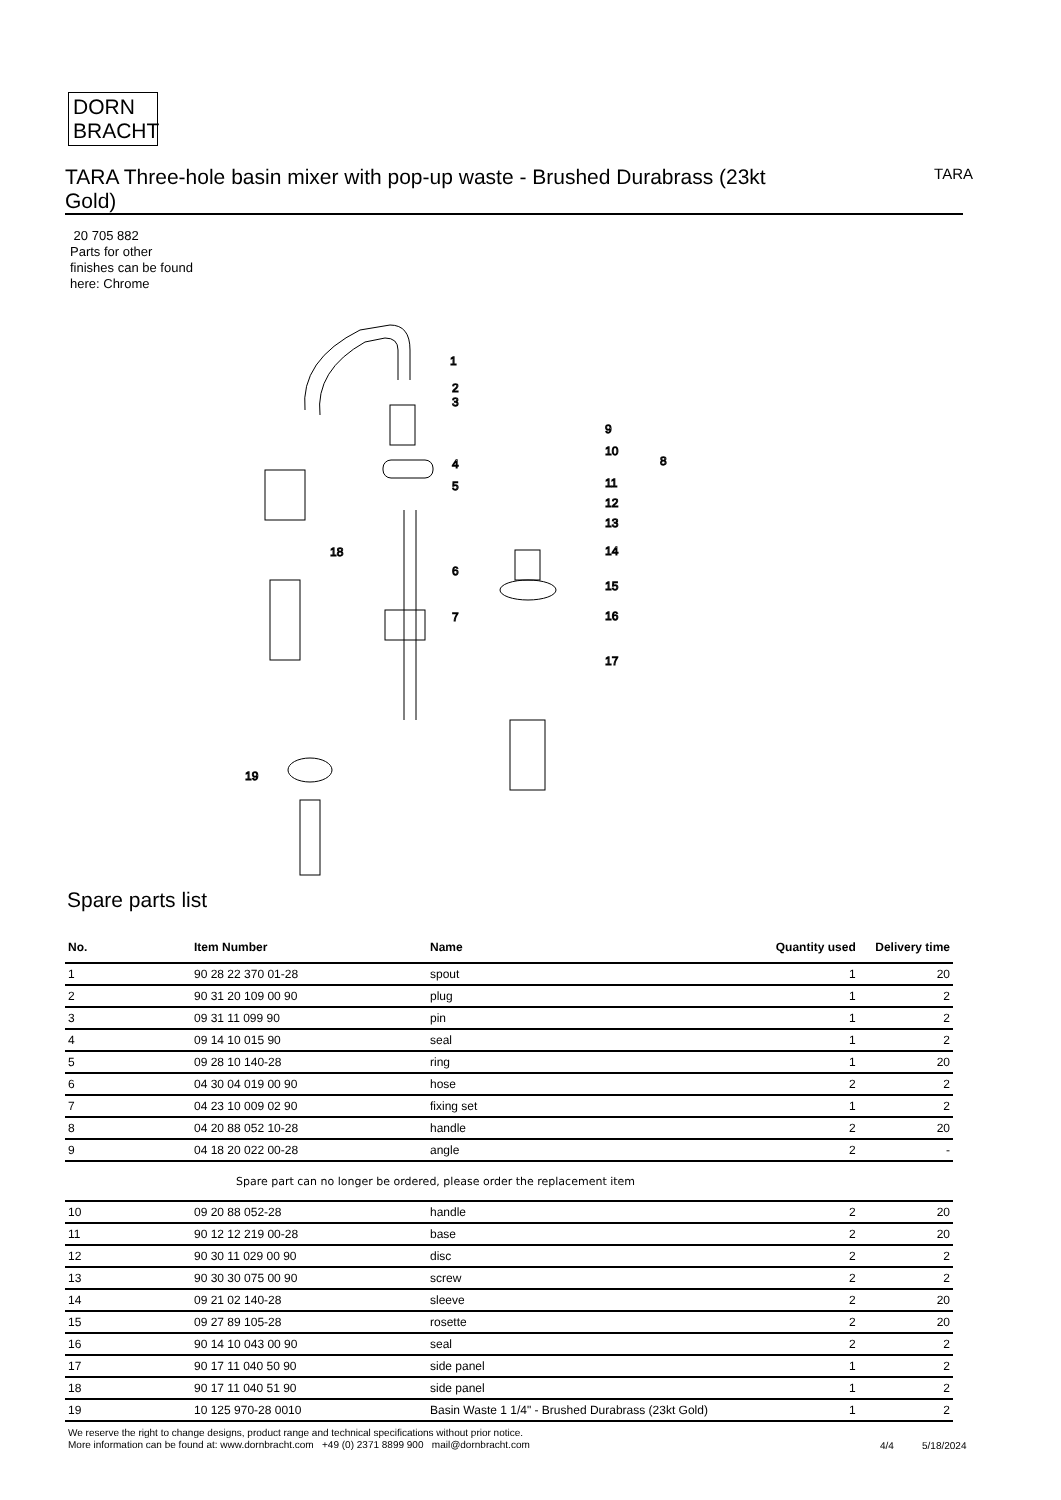DORN
BRACHT
TARA Three-hole basin mixer with pop-up waste - Brushed Durabrass (23kt Gold)
TARA
20 705 882
Parts for other
finishes can be found
here: Chrome
1
2
3
4
5
6
7
8
9
10
11
12
13
14
15
16
17
18
19
Spare parts list
| No. | Item Number | Name | Quantity used | Delivery time |
| --- | --- | --- | --- | --- |
| 1 | 90 28 22 370 01-28 | spout | 1 | 20 |
| 2 | 90 31 20 109 00 90 | plug | 1 | 2 |
| 3 | 09 31 11 099 90 | pin | 1 | 2 |
| 4 | 09 14 10 015 90 | seal | 1 | 2 |
| 5 | 09 28 10 140-28 | ring | 1 | 20 |
| 6 | 04 30 04 019 00 90 | hose | 2 | 2 |
| 7 | 04 23 10 009 02 90 | fixing set | 1 | 2 |
| 8 | 04 20 88 052 10-28 | handle | 2 | 20 |
| 9 | 04 18 20 022 00-28 | angle | 2 | - |
| | Spare part can no longer be ordered, please order the replacement item | | | |
| 10 | 09 20 88 052-28 | handle | 2 | 20 |
| 11 | 90 12 12 219 00-28 | base | 2 | 20 |
| 12 | 90 30 11 029 00 90 | disc | 2 | 2 |
| 13 | 90 30 30 075 00 90 | screw | 2 | 2 |
| 14 | 09 21 02 140-28 | sleeve | 2 | 20 |
| 15 | 09 27 89 105-28 | rosette | 2 | 20 |
| 16 | 90 14 10 043 00 90 | seal | 2 | 2 |
| 17 | 90 17 11 040 50 90 | side panel | 1 | 2 |
| 18 | 90 17 11 040 51 90 | side panel | 1 | 2 |
| 19 | 10 125 970-28 0010 | Basin Waste 1 1/4" - Brushed Durabrass (23kt Gold) | 1 | 2 |
We reserve the right to change designs, product range and technical specifications without prior notice.
More information can be found at: www.dornbracht.com +49 (0) 2371 8899 900 mail@dornbracht.com
4/4 5/18/2024